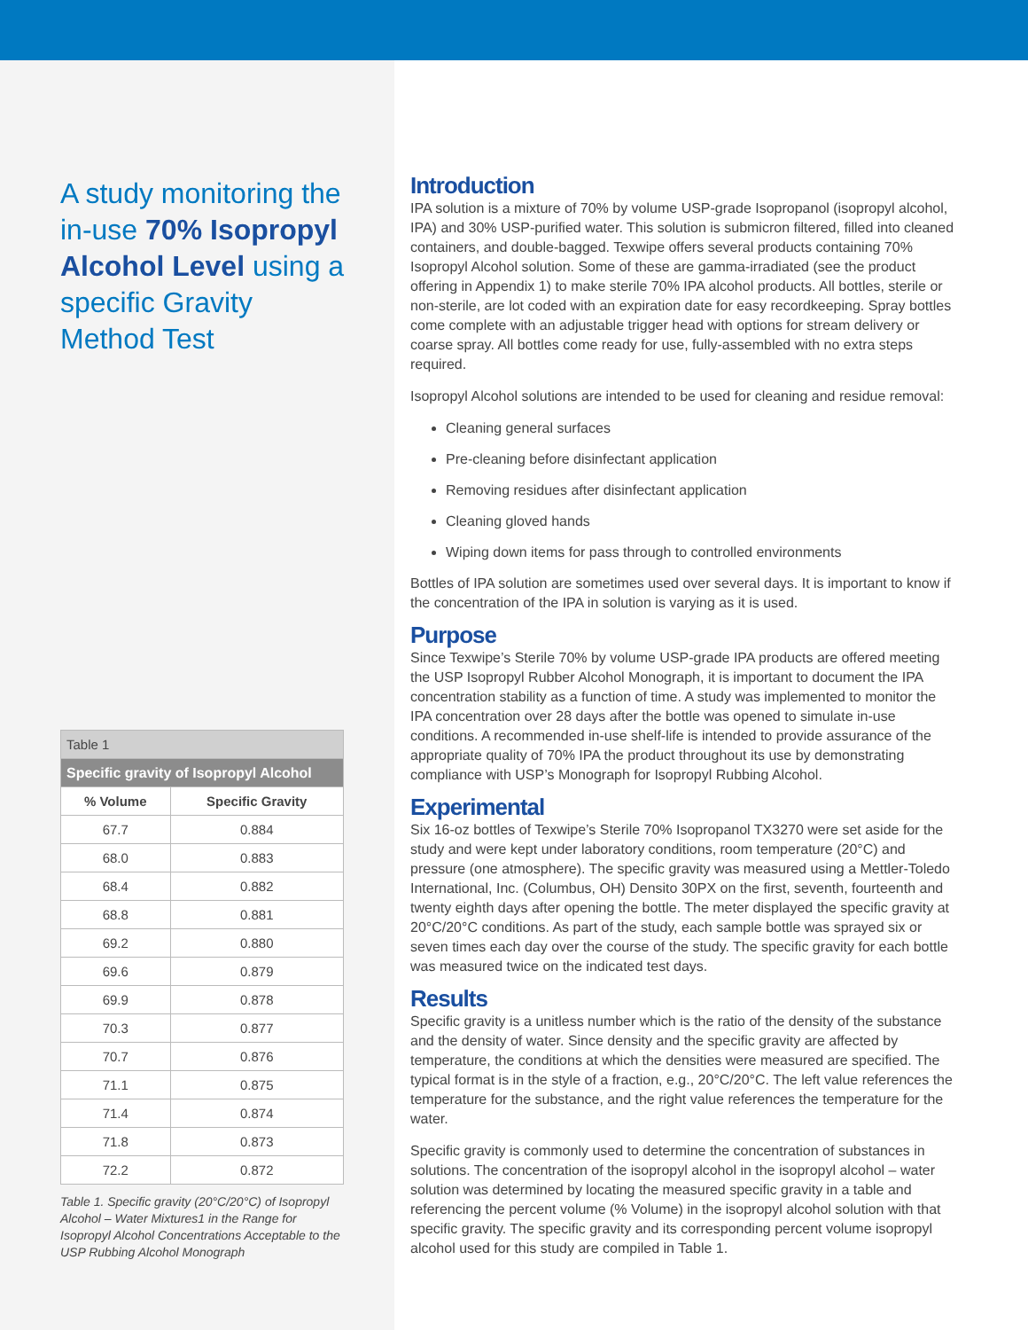A study monitoring the in-use 70% Isopropyl Alcohol Level using a specific Gravity Method Test
| Table 1 | |
| --- | --- |
| Specific gravity of Isopropyl Alcohol | |
| % Volume | Specific Gravity |
| 67.7 | 0.884 |
| 68.0 | 0.883 |
| 68.4 | 0.882 |
| 68.8 | 0.881 |
| 69.2 | 0.880 |
| 69.6 | 0.879 |
| 69.9 | 0.878 |
| 70.3 | 0.877 |
| 70.7 | 0.876 |
| 71.1 | 0.875 |
| 71.4 | 0.874 |
| 71.8 | 0.873 |
| 72.2 | 0.872 |
Table 1. Specific gravity (20°C/20°C) of Isopropyl Alcohol – Water Mixtures1 in the Range for Isopropyl Alcohol Concentrations Acceptable to the USP Rubbing Alcohol Monograph
Introduction
IPA solution is a mixture of 70% by volume USP-grade Isopropanol (isopropyl alcohol, IPA) and 30% USP-purified water. This solution is submicron filtered, filled into cleaned containers, and double-bagged. Texwipe offers several products containing 70% Isopropyl Alcohol solution. Some of these are gamma-irradiated (see the product offering in Appendix 1) to make sterile 70% IPA alcohol products. All bottles, sterile or non-sterile, are lot coded with an expiration date for easy recordkeeping. Spray bottles come complete with an adjustable trigger head with options for stream delivery or coarse spray. All bottles come ready for use, fully-assembled with no extra steps required.
Isopropyl Alcohol solutions are intended to be used for cleaning and residue removal:
Cleaning general surfaces
Pre-cleaning before disinfectant application
Removing residues after disinfectant application
Cleaning gloved hands
Wiping down items for pass through to controlled environments
Bottles of IPA solution are sometimes used over several days. It is important to know if the concentration of the IPA in solution is varying as it is used.
Purpose
Since Texwipe’s Sterile 70% by volume USP-grade IPA products are offered meeting the USP Isopropyl Rubber Alcohol Monograph, it is important to document the IPA concentration stability as a function of time. A study was implemented to monitor the IPA concentration over 28 days after the bottle was opened to simulate in-use conditions. A recommended in-use shelf-life is intended to provide assurance of the appropriate quality of 70% IPA the product throughout its use by demonstrating compliance with USP’s Monograph for Isopropyl Rubbing Alcohol.
Experimental
Six 16-oz bottles of Texwipe’s Sterile 70% Isopropanol TX3270 were set aside for the study and were kept under laboratory conditions, room temperature (20°C) and pressure (one atmosphere). The specific gravity was measured using a Mettler-Toledo International, Inc. (Columbus, OH) Densito 30PX on the first, seventh, fourteenth and twenty eighth days after opening the bottle. The meter displayed the specific gravity at 20°C/20°C conditions. As part of the study, each sample bottle was sprayed six or seven times each day over the course of the study. The specific gravity for each bottle was measured twice on the indicated test days.
Results
Specific gravity is a unitless number which is the ratio of the density of the substance and the density of water. Since density and the specific gravity are affected by temperature, the conditions at which the densities were measured are specified. The typical format is in the style of a fraction, e.g., 20°C/20°C. The left value references the temperature for the substance, and the right value references the temperature for the water.
Specific gravity is commonly used to determine the concentration of substances in solutions. The concentration of the isopropyl alcohol in the isopropyl alcohol – water solution was determined by locating the measured specific gravity in a table and referencing the percent volume (% Volume) in the isopropyl alcohol solution with that specific gravity. The specific gravity and its corresponding percent volume isopropyl alcohol used for this study are compiled in Table 1.